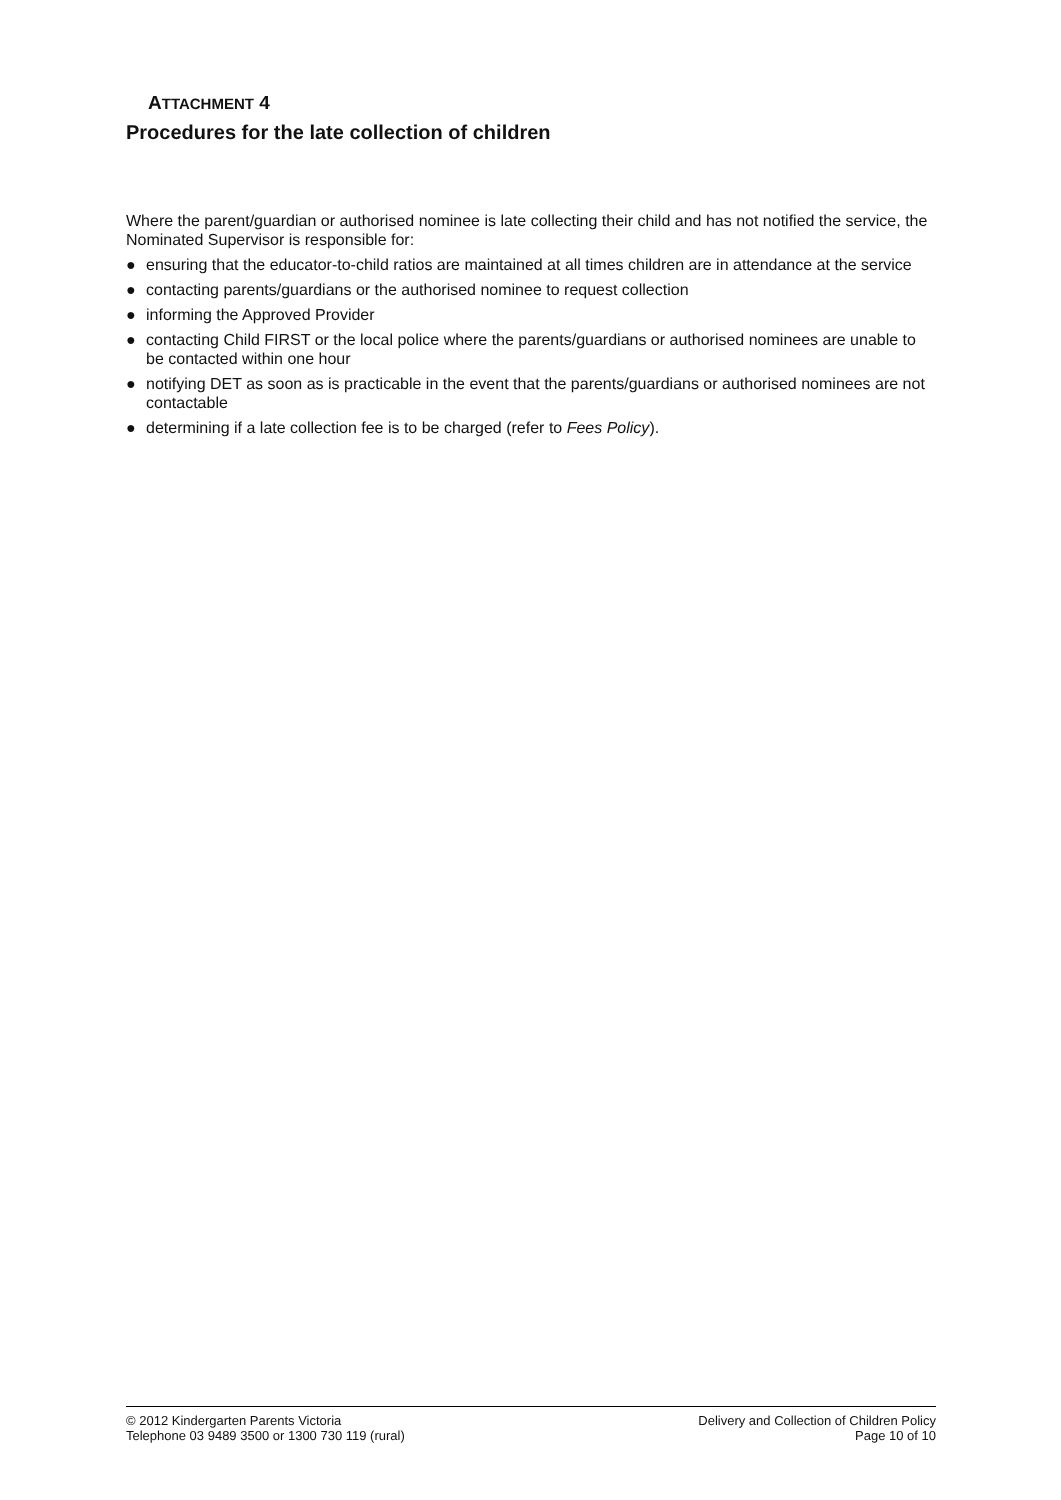ATTACHMENT 4
Procedures for the late collection of children
Where the parent/guardian or authorised nominee is late collecting their child and has not notified the service, the Nominated Supervisor is responsible for:
● ensuring that the educator-to-child ratios are maintained at all times children are in attendance at the service
● contacting parents/guardians or the authorised nominee to request collection
● informing the Approved Provider
● contacting Child FIRST or the local police where the parents/guardians or authorised nominees are unable to be contacted within one hour
● notifying DET as soon as is practicable in the event that the parents/guardians or authorised nominees are not contactable
● determining if a late collection fee is to be charged (refer to Fees Policy).
© 2012 Kindergarten Parents Victoria
Telephone 03 9489 3500 or 1300 730 119 (rural)
Delivery and Collection of Children Policy
Page 10 of 10